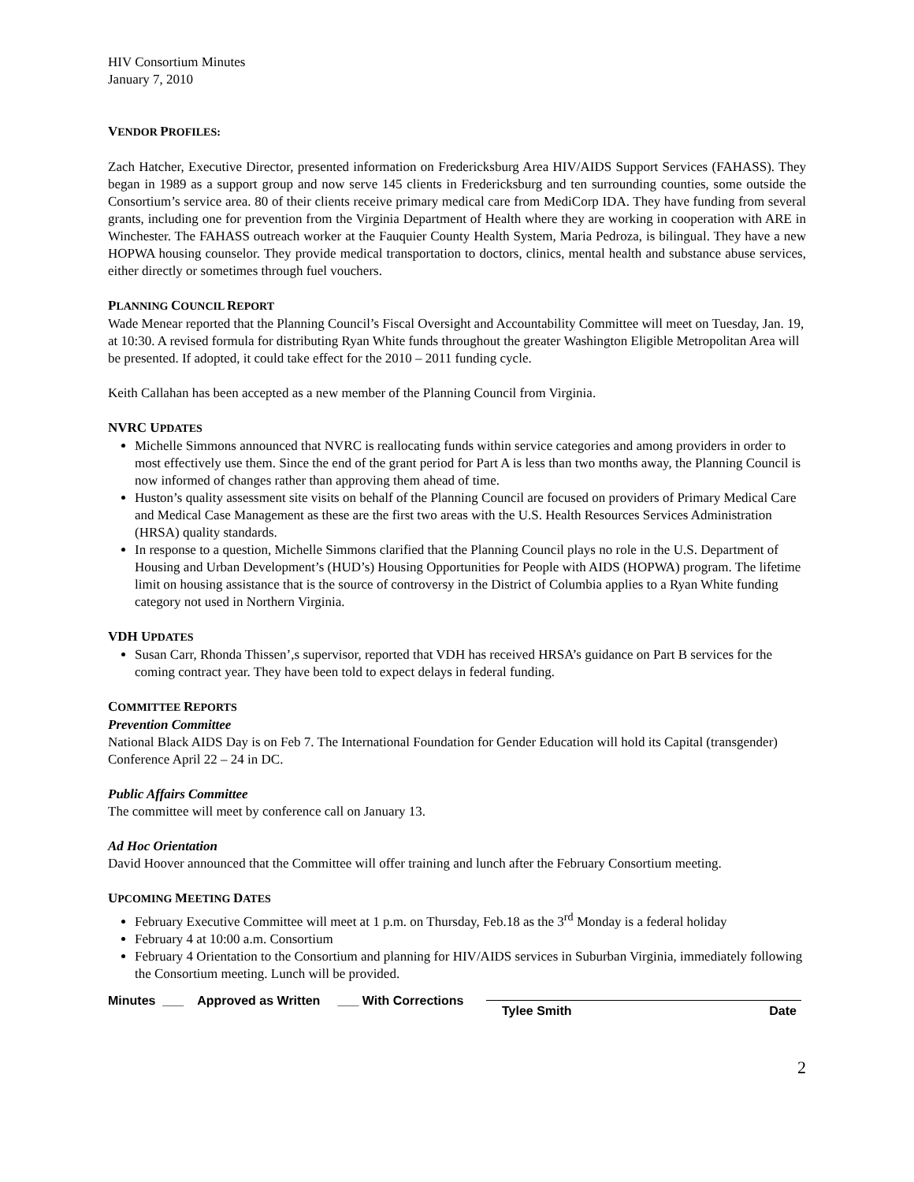HIV Consortium Minutes
January 7, 2010
VENDOR PROFILES:
Zach Hatcher, Executive Director, presented information on Fredericksburg Area HIV/AIDS Support Services (FAHASS). They began in 1989 as a support group and now serve 145 clients in Fredericksburg and ten surrounding counties, some outside the Consortium’s service area. 80 of their clients receive primary medical care from MediCorp IDA. They have funding from several grants, including one for prevention from the Virginia Department of Health where they are working in cooperation with ARE in Winchester. The FAHASS outreach worker at the Fauquier County Health System, Maria Pedroza, is bilingual. They have a new HOPWA housing counselor. They provide medical transportation to doctors, clinics, mental health and substance abuse services, either directly or sometimes through fuel vouchers.
PLANNING COUNCIL REPORT
Wade Menear reported that the Planning Council’s Fiscal Oversight and Accountability Committee will meet on Tuesday, Jan. 19, at 10:30. A revised formula for distributing Ryan White funds throughout the greater Washington Eligible Metropolitan Area will be presented. If adopted, it could take effect for the 2010 – 2011 funding cycle.
Keith Callahan has been accepted as a new member of the Planning Council from Virginia.
NVRC UPDATES
Michelle Simmons announced that NVRC is reallocating funds within service categories and among providers in order to most effectively use them. Since the end of the grant period for Part A is less than two months away, the Planning Council is now informed of changes rather than approving them ahead of time.
Huston’s quality assessment site visits on behalf of the Planning Council are focused on providers of Primary Medical Care and Medical Case Management as these are the first two areas with the U.S. Health Resources Services Administration (HRSA) quality standards.
In response to a question, Michelle Simmons clarified that the Planning Council plays no role in the U.S. Department of Housing and Urban Development’s (HUD’s) Housing Opportunities for People with AIDS (HOPWA) program. The lifetime limit on housing assistance that is the source of controversy in the District of Columbia applies to a Ryan White funding category not used in Northern Virginia.
VDH UPDATES
Susan Carr, Rhonda Thissen’,s supervisor, reported that VDH has received HRSA’s guidance on Part B services for the coming contract year. They have been told to expect delays in federal funding.
COMMITTEE REPORTS
Prevention Committee
National Black AIDS Day is on Feb 7. The International Foundation for Gender Education will hold its Capital (transgender) Conference April 22 – 24 in DC.
Public Affairs Committee
The committee will meet by conference call on January 13.
Ad Hoc Orientation
David Hoover announced that the Committee will offer training and lunch after the February Consortium meeting.
UPCOMING MEETING DATES
February Executive Committee will meet at 1 p.m. on Thursday, Feb.18 as the 3<sup>rd</sup> Monday is a federal holiday
February 4 at 10:00 a.m. Consortium
February 4 Orientation to the Consortium and planning for HIV/AIDS services in Suburban Virginia, immediately following the Consortium meeting. Lunch will be provided.
Minutes ___ Approved as Written ___ With Corrections
Tylee Smith Date
2